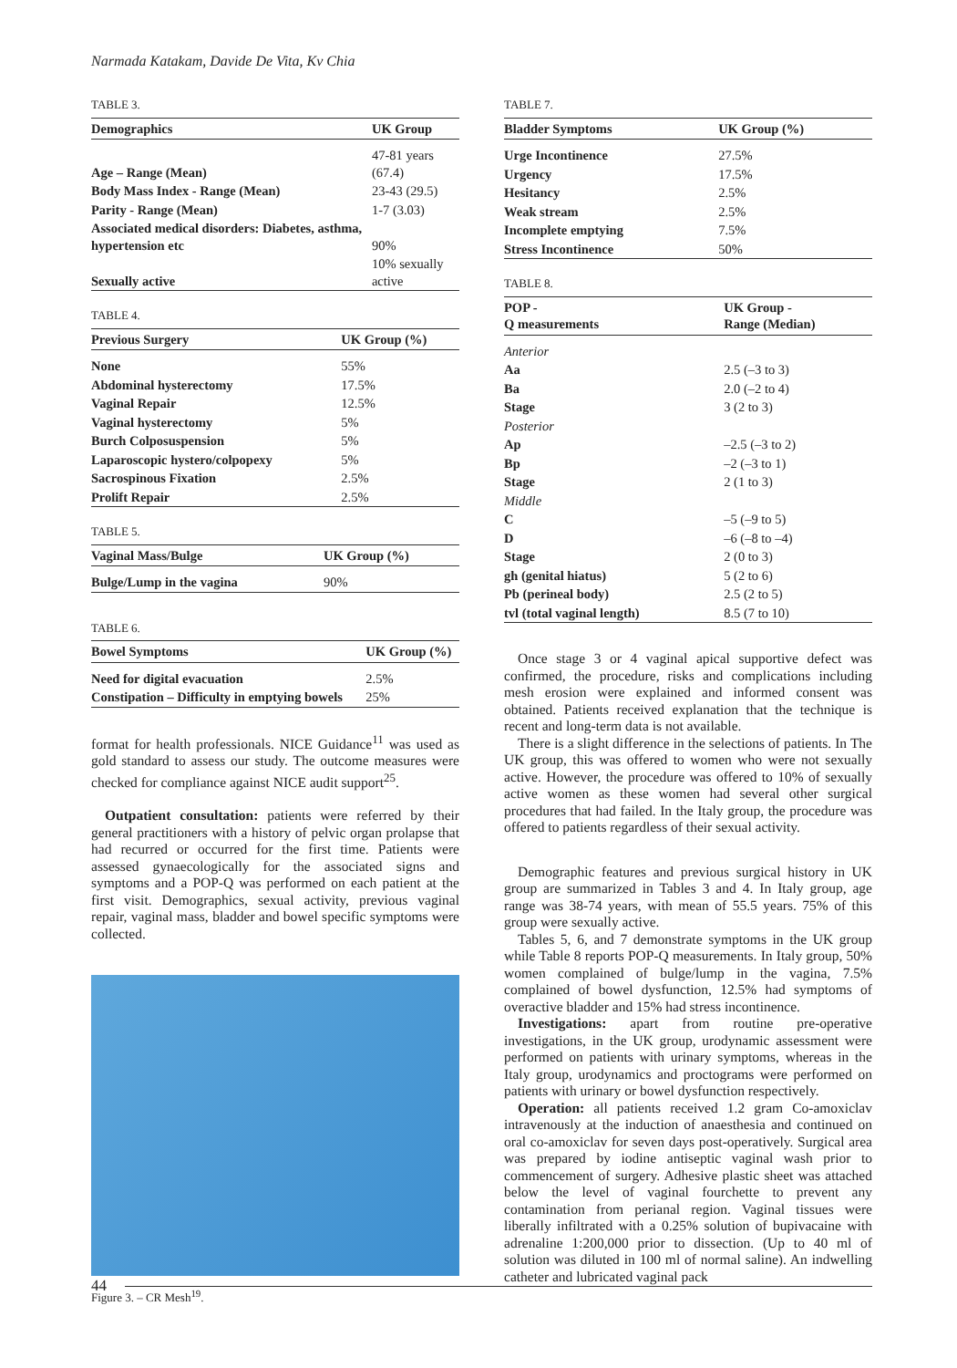Narmada Katakam, Davide De Vita, Kv Chia
TABLE 3.
| Demographics | UK Group |
| --- | --- |
| Age – Range (Mean) | 47-81 years (67.4) |
| Body Mass Index - Range (Mean) | 23-43 (29.5) |
| Parity - Range (Mean) | 1-7 (3.03) |
| Associated medical disorders: Diabetes, asthma, hypertension etc | 90% |
| Sexually active | 10% sexually active |
TABLE 4.
| Previous Surgery | UK Group (%) |
| --- | --- |
| None | 55% |
| Abdominal hysterectomy | 17.5% |
| Vaginal Repair | 12.5% |
| Vaginal hysterectomy | 5% |
| Burch Colposuspension | 5% |
| Laparoscopic hystero/colpopexy | 5% |
| Sacrospinous Fixation | 2.5% |
| Prolift Repair | 2.5% |
TABLE 5.
| Vaginal Mass/Bulge | UK Group (%) |
| --- | --- |
| Bulge/Lump in the vagina | 90% |
TABLE 6.
| Bowel Symptoms | UK Group (%) |
| --- | --- |
| Need for digital evacuation | 2.5% |
| Constipation – Difficulty in emptying bowels | 25% |
format for health professionals. NICE Guidance<sup>11</sup> was used as gold standard to assess our study. The outcome measures were checked for compliance against NICE audit support<sup>25</sup>.
Outpatient consultation: patients were referred by their general practitioners with a history of pelvic organ prolapse that had recurred or occurred for the first time. Patients were assessed gynaecologically for the associated signs and symptoms and a POP-Q was performed on each patient at the first visit. Demographics, sexual activity, previous vaginal repair, vaginal mass, bladder and bowel specific symptoms were collected.
Figure 3. – CR Mesh<sup>19</sup>.
TABLE 7.
| Bladder Symptoms | UK Group (%) |
| --- | --- |
| Urge Incontinence | 27.5% |
| Urgency | 17.5% |
| Hesitancy | 2.5% |
| Weak stream | 2.5% |
| Incomplete emptying | 7.5% |
| Stress Incontinence | 50% |
TABLE 8.
| POP - Q measurements | UK Group - Range (Median) |
| --- | --- |
| Anterior | |
| Aa | 2.5 (–3 to 3) |
| Ba | 2.0 (–2 to 4) |
| Stage | 3 (2 to 3) |
| Posterior | |
| Ap | –2.5 (–3 to 2) |
| Bp | –2 (–3 to 1) |
| Stage | 2 (1 to 3) |
| Middle | |
| C | –5 (–9 to 5) |
| D | –6 (–8 to –4) |
| Stage | 2 (0 to 3) |
| gh (genital hiatus) | 5 (2 to 6) |
| Pb (perineal body) | 2.5 (2 to 5) |
| tvl (total vaginal length) | 8.5 (7 to 10) |
Once stage 3 or 4 vaginal apical supportive defect was confirmed, the procedure, risks and complications including mesh erosion were explained and informed consent was obtained. Patients received explanation that the technique is recent and long-term data is not available.
There is a slight difference in the selections of patients. In The UK group, this was offered to women who were not sexually active. However, the procedure was offered to 10% of sexually active women as these women had several other surgical procedures that had failed. In the Italy group, the procedure was offered to patients regardless of their sexual activity.
Demographic features and previous surgical history in UK group are summarized in Tables 3 and 4. In Italy group, age range was 38-74 years, with mean of 55.5 years. 75% of this group were sexually active.
Tables 5, 6, and 7 demonstrate symptoms in the UK group while Table 8 reports POP-Q measurements. In Italy group, 50% women complained of bulge/lump in the vagina, 7.5% complained of bowel dysfunction, 12.5% had symptoms of overactive bladder and 15% had stress incontinence.
Investigations: apart from routine pre-operative investigations, in the UK group, urodynamic assessment were performed on patients with urinary symptoms, whereas in the Italy group, urodynamics and proctograms were performed on patients with urinary or bowel dysfunction respectively.
Operation: all patients received 1.2 gram Co-amoxiclav intravenously at the induction of anaesthesia and continued on oral co-amoxiclav for seven days post-operatively. Surgical area was prepared by iodine antiseptic vaginal wash prior to commencement of surgery. Adhesive plastic sheet was attached below the level of vaginal fourchette to prevent any contamination from perianal region. Vaginal tissues were liberally infiltrated with a 0.25% solution of bupivacaine with adrenaline 1:200,000 prior to dissection. (Up to 40 ml of solution was diluted in 100 ml of normal saline). An indwelling catheter and lubricated vaginal pack
44